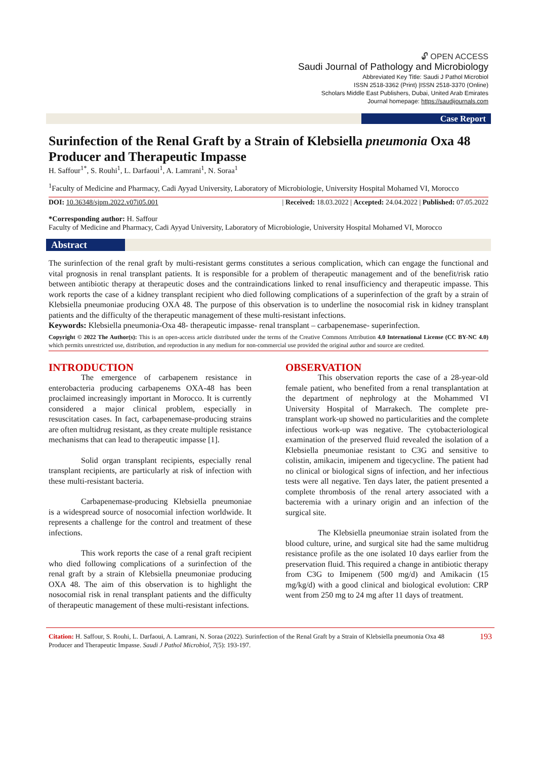🔓︎ OPEN ACCESS
Saudi Journal of Pathology and Microbiology
Abbreviated Key Title: Saudi J Pathol Microbiol
ISSN 2518-3362 (Print) |ISSN 2518-3370 (Online)
Scholars Middle East Publishers, Dubai, United Arab Emirates
Journal homepage: https://saudijournals.com
Case Report
Surinfection of the Renal Graft by a Strain of Klebsiella pneumonia Oxa 48 Producer and Therapeutic Impasse
H. Saffour<sup>1*</sup>, S. Rouhi<sup>1</sup>, L. Darfaoui<sup>1</sup>, A. Lamrani<sup>1</sup>, N. Soraa<sup>1</sup>
<sup>1</sup> Faculty of Medicine and Pharmacy, Cadi Ayyad University, Laboratory of Microbiologie, University Hospital Mohamed VI, Morocco
DOI: 10.36348/sjpm.2022.v07i05.001 | Received: 18.03.2022 | Accepted: 24.04.2022 | Published: 07.05.2022
*Corresponding author: H. Saffour
Faculty of Medicine and Pharmacy, Cadi Ayyad University, Laboratory of Microbiologie, University Hospital Mohamed VI, Morocco
Abstract
The surinfection of the renal graft by multi-resistant germs constitutes a serious complication, which can engage the functional and vital prognosis in renal transplant patients. It is responsible for a problem of therapeutic management and of the benefit/risk ratio between antibiotic therapy at therapeutic doses and the contraindications linked to renal insufficiency and therapeutic impasse. This work reports the case of a kidney transplant recipient who died following complications of a superinfection of the graft by a strain of Klebsiella pneumoniae producing OXA 48. The purpose of this observation is to underline the nosocomial risk in kidney transplant patients and the difficulty of the therapeutic management of these multi-resistant infections.
Keywords: Klebsiella pneumonia-Oxa 48- therapeutic impasse- renal transplant – carbapenemase- superinfection.
Copyright © 2022 The Author(s): This is an open-access article distributed under the terms of the Creative Commons Attribution 4.0 International License (CC BY-NC 4.0) which permits unrestricted use, distribution, and reproduction in any medium for non-commercial use provided the original author and source are credited.
INTRODUCTION
The emergence of carbapenem resistance in enterobacteria producing carbapenems OXA-48 has been proclaimed increasingly important in Morocco. It is currently considered a major clinical problem, especially in resuscitation cases. In fact, carbapenemase-producing strains are often multidrug resistant, as they create multiple resistance mechanisms that can lead to therapeutic impasse [1].
Solid organ transplant recipients, especially renal transplant recipients, are particularly at risk of infection with these multi-resistant bacteria.
Carbapenemase-producing Klebsiella pneumoniae is a widespread source of nosocomial infection worldwide. It represents a challenge for the control and treatment of these infections.
This work reports the case of a renal graft recipient who died following complications of a surinfection of the renal graft by a strain of Klebsiella pneumoniae producing OXA 48. The aim of this observation is to highlight the nosocomial risk in renal transplant patients and the difficulty of therapeutic management of these multi-resistant infections.
OBSERVATION
This observation reports the case of a 28-year-old female patient, who benefited from a renal transplantation at the department of nephrology at the Mohammed VI University Hospital of Marrakech. The complete pre-transplant work-up showed no particularities and the complete infectious work-up was negative. The cytobacteriological examination of the preserved fluid revealed the isolation of a Klebsiella pneumoniae resistant to C3G and sensitive to colistin, amikacin, imipenem and tigecycline. The patient had no clinical or biological signs of infection, and her infectious tests were all negative. Ten days later, the patient presented a complete thrombosis of the renal artery associated with a bacteremia with a urinary origin and an infection of the surgical site.
The Klebsiella pneumoniae strain isolated from the blood culture, urine, and surgical site had the same multidrug resistance profile as the one isolated 10 days earlier from the preservation fluid. This required a change in antibiotic therapy from C3G to Imipenem (500 mg/d) and Amikacin (15 mg/kg/d) with a good clinical and biological evolution: CRP went from 250 mg to 24 mg after 11 days of treatment.
Citation: H. Saffour, S. Rouhi, L. Darfaoui, A. Lamrani, N. Soraa (2022). Surinfection of the Renal Graft by a Strain of Klebsiella pneumonia Oxa 48 Producer and Therapeutic Impasse. Saudi J Pathol Microbiol, 7(5): 193-197.
193